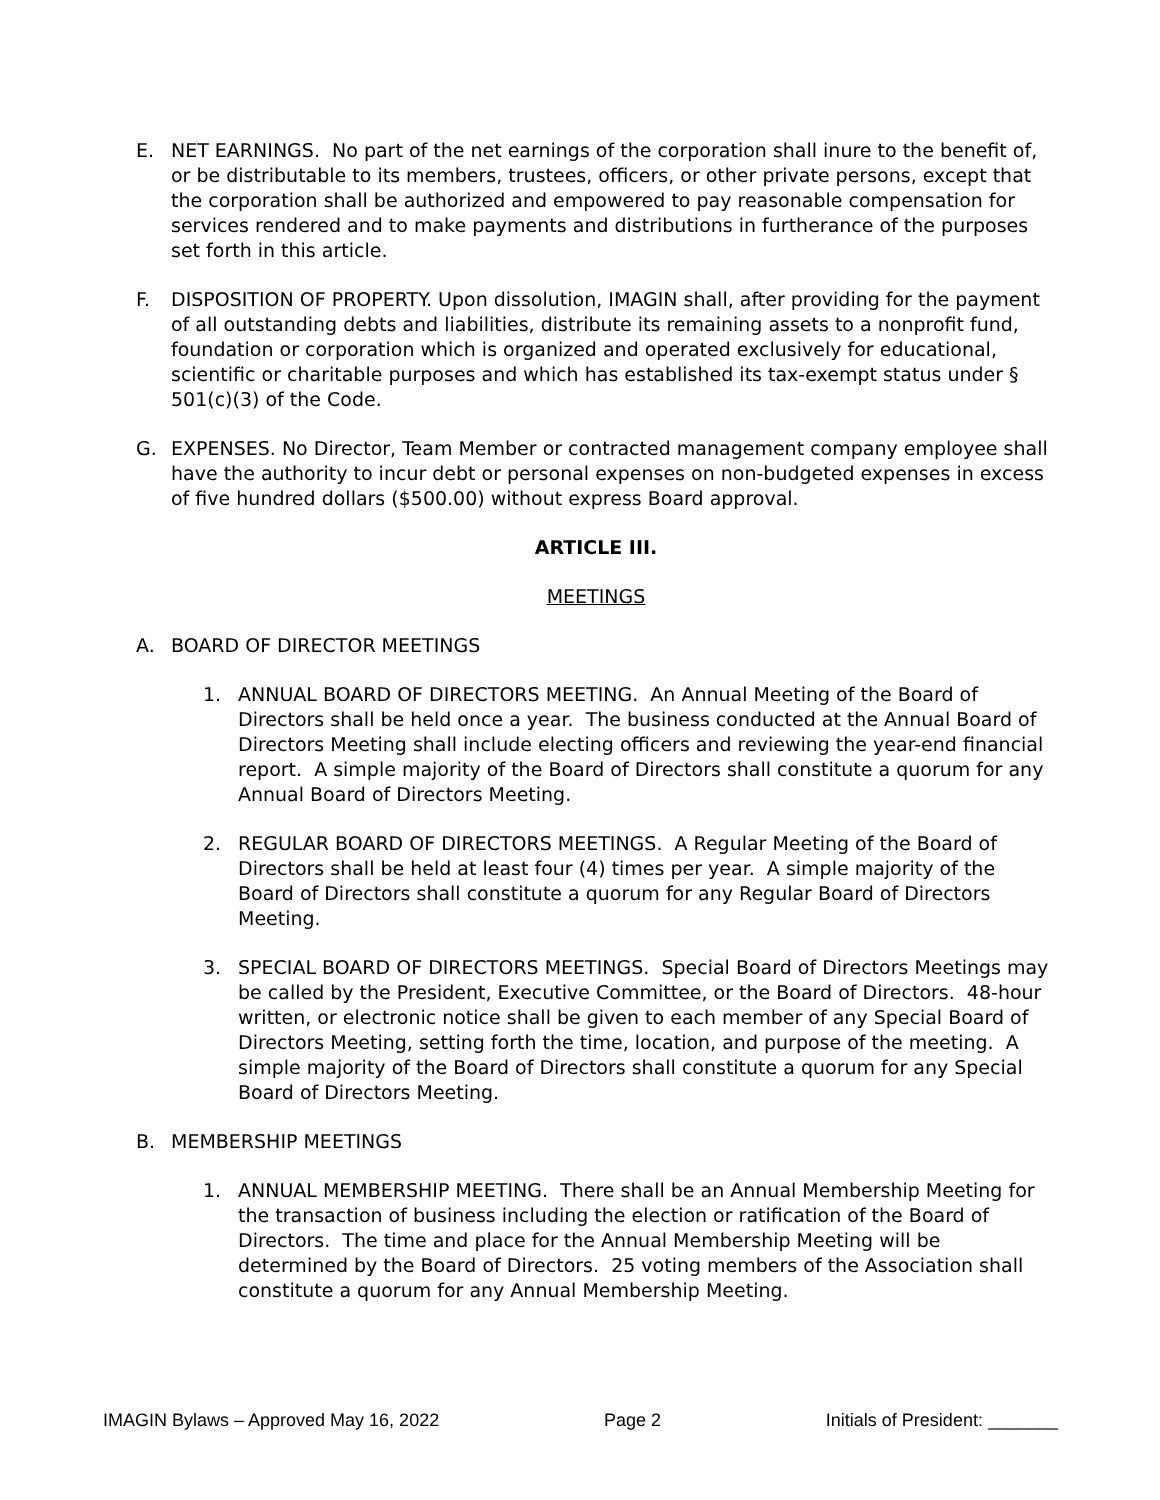E. NET EARNINGS. No part of the net earnings of the corporation shall inure to the benefit of, or be distributable to its members, trustees, officers, or other private persons, except that the corporation shall be authorized and empowered to pay reasonable compensation for services rendered and to make payments and distributions in furtherance of the purposes set forth in this article.
F. DISPOSITION OF PROPERTY. Upon dissolution, IMAGIN shall, after providing for the payment of all outstanding debts and liabilities, distribute its remaining assets to a nonprofit fund, foundation or corporation which is organized and operated exclusively for educational, scientific or charitable purposes and which has established its tax-exempt status under § 501(c)(3) of the Code.
G. EXPENSES. No Director, Team Member or contracted management company employee shall have the authority to incur debt or personal expenses on non-budgeted expenses in excess of five hundred dollars ($500.00) without express Board approval.
ARTICLE III.
MEETINGS
A. BOARD OF DIRECTOR MEETINGS
1. ANNUAL BOARD OF DIRECTORS MEETING. An Annual Meeting of the Board of Directors shall be held once a year. The business conducted at the Annual Board of Directors Meeting shall include electing officers and reviewing the year-end financial report. A simple majority of the Board of Directors shall constitute a quorum for any Annual Board of Directors Meeting.
2. REGULAR BOARD OF DIRECTORS MEETINGS. A Regular Meeting of the Board of Directors shall be held at least four (4) times per year. A simple majority of the Board of Directors shall constitute a quorum for any Regular Board of Directors Meeting.
3. SPECIAL BOARD OF DIRECTORS MEETINGS. Special Board of Directors Meetings may be called by the President, Executive Committee, or the Board of Directors. 48-hour written, or electronic notice shall be given to each member of any Special Board of Directors Meeting, setting forth the time, location, and purpose of the meeting. A simple majority of the Board of Directors shall constitute a quorum for any Special Board of Directors Meeting.
B. MEMBERSHIP MEETINGS
1. ANNUAL MEMBERSHIP MEETING. There shall be an Annual Membership Meeting for the transaction of business including the election or ratification of the Board of Directors. The time and place for the Annual Membership Meeting will be determined by the Board of Directors. 25 voting members of the Association shall constitute a quorum for any Annual Membership Meeting.
IMAGIN Bylaws – Approved May 16, 2022 Page 2 Initials of President: _______